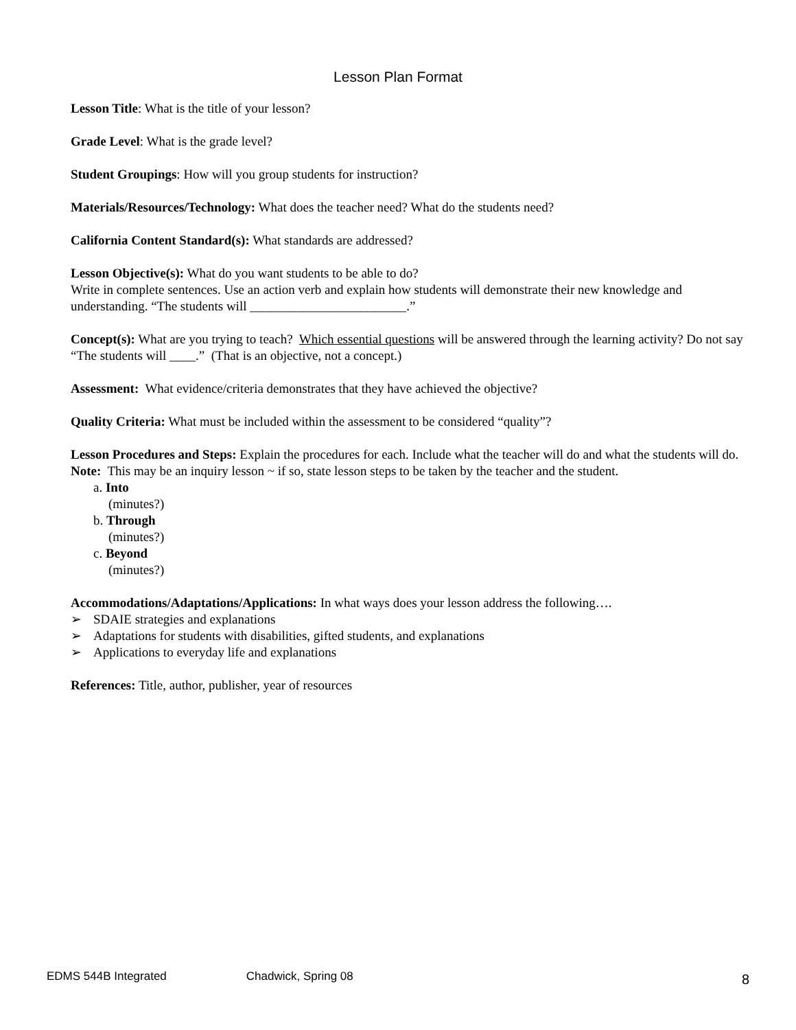Lesson Plan Format
Lesson Title: What is the title of your lesson?
Grade Level: What is the grade level?
Student Groupings: How will you group students for instruction?
Materials/Resources/Technology: What does the teacher need? What do the students need?
California Content Standard(s): What standards are addressed?
Lesson Objective(s): What do you want students to be able to do?
Write in complete sentences. Use an action verb and explain how students will demonstrate their new knowledge and understanding. “The students will ________________________.”
Concept(s): What are you trying to teach? Which essential questions will be answered through the learning activity? Do not say “The students will ____.” (That is an objective, not a concept.)
Assessment: What evidence/criteria demonstrates that they have achieved the objective?
Quality Criteria: What must be included within the assessment to be considered “quality”?
Lesson Procedures and Steps: Explain the procedures for each. Include what the teacher will do and what the students will do. Note: This may be an inquiry lesson ~ if so, state lesson steps to be taken by the teacher and the student.
a. Into
(minutes?)
b. Through
(minutes?)
c. Beyond
(minutes?)
Accommodations/Adaptations/Applications: In what ways does your lesson address the following….
➢ SDAIE strategies and explanations
➢ Adaptations for students with disabilities, gifted students, and explanations
➢ Applications to everyday life and explanations
References: Title, author, publisher, year of resources
EDMS 544B Integrated Chadwick, Spring 08 8